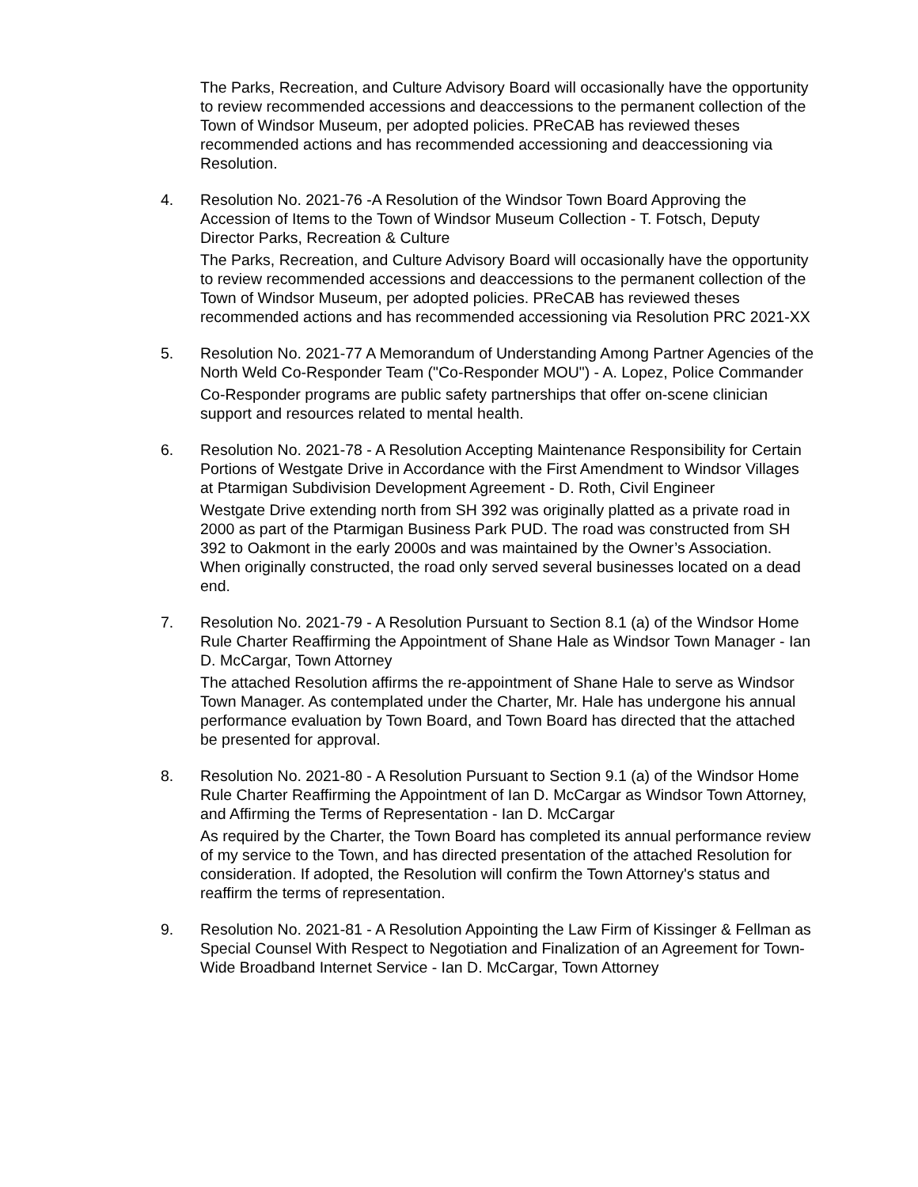The Parks, Recreation, and Culture Advisory Board will occasionally have the opportunity to review recommended accessions and deaccessions to the permanent collection of the Town of Windsor Museum, per adopted policies. PReCAB has reviewed theses recommended actions and has recommended accessioning and deaccessioning via Resolution.
4. Resolution No. 2021-76 -A Resolution of the Windsor Town Board Approving the Accession of Items to the Town of Windsor Museum Collection - T. Fotsch, Deputy Director Parks, Recreation & Culture
The Parks, Recreation, and Culture Advisory Board will occasionally have the opportunity to review recommended accessions and deaccessions to the permanent collection of the Town of Windsor Museum, per adopted policies. PReCAB has reviewed theses recommended actions and has recommended accessioning via Resolution PRC 2021-XX
5. Resolution No. 2021-77 A Memorandum of Understanding Among Partner Agencies of the North Weld Co-Responder Team ("Co-Responder MOU") - A. Lopez, Police Commander
Co-Responder programs are public safety partnerships that offer on-scene clinician support and resources related to mental health.
6. Resolution No. 2021-78 - A Resolution Accepting Maintenance Responsibility for Certain Portions of Westgate Drive in Accordance with the First Amendment to Windsor Villages at Ptarmigan Subdivision Development Agreement - D. Roth, Civil Engineer
Westgate Drive extending north from SH 392 was originally platted as a private road in 2000 as part of the Ptarmigan Business Park PUD. The road was constructed from SH 392 to Oakmont in the early 2000s and was maintained by the Owner’s Association. When originally constructed, the road only served several businesses located on a dead end.
7. Resolution No. 2021-79 - A Resolution Pursuant to Section 8.1 (a) of the Windsor Home Rule Charter Reaffirming the Appointment of Shane Hale as Windsor Town Manager - Ian D. McCargar, Town Attorney
The attached Resolution affirms the re-appointment of Shane Hale to serve as Windsor Town Manager. As contemplated under the Charter, Mr. Hale has undergone his annual performance evaluation by Town Board, and Town Board has directed that the attached be presented for approval.
8. Resolution No. 2021-80 - A Resolution Pursuant to Section 9.1 (a) of the Windsor Home Rule Charter Reaffirming the Appointment of Ian D. McCargar as Windsor Town Attorney, and Affirming the Terms of Representation - Ian D. McCargar
As required by the Charter, the Town Board has completed its annual performance review of my service to the Town, and has directed presentation of the attached Resolution for consideration. If adopted, the Resolution will confirm the Town Attorney's status and reaffirm the terms of representation.
9. Resolution No. 2021-81 - A Resolution Appointing the Law Firm of Kissinger & Fellman as Special Counsel With Respect to Negotiation and Finalization of an Agreement for Town-Wide Broadband Internet Service - Ian D. McCargar, Town Attorney